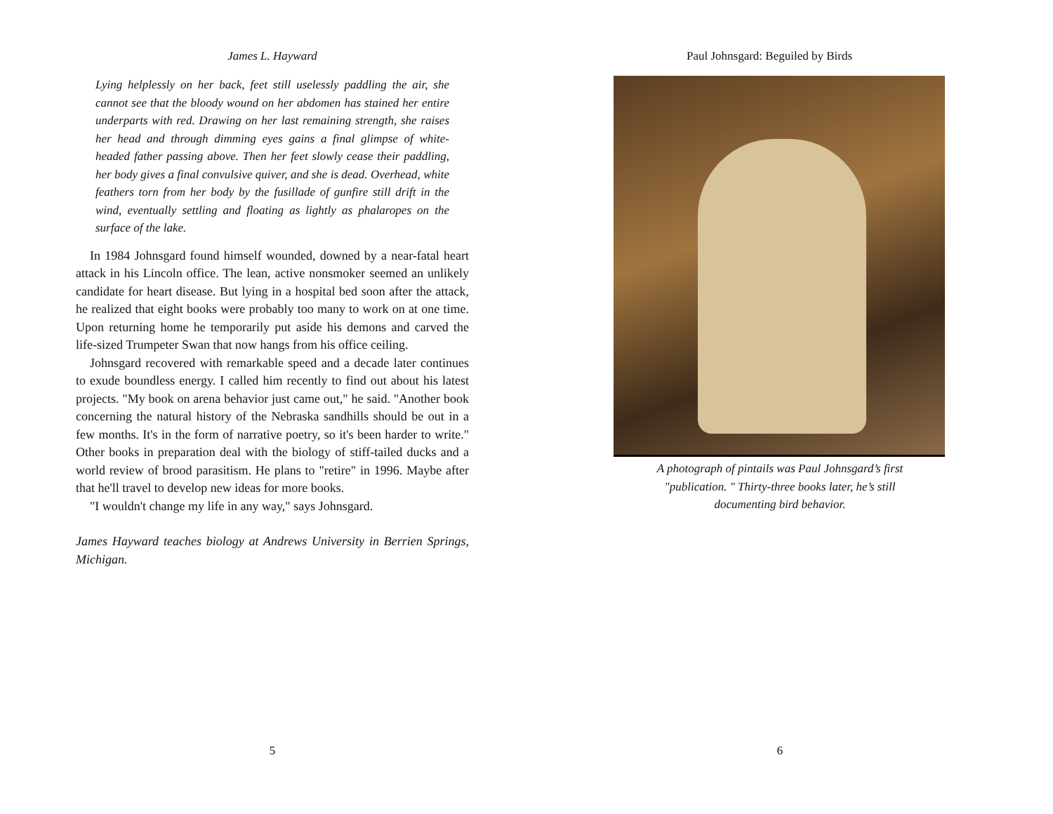James L. Hayward
Lying helplessly on her back, feet still uselessly paddling the air, she cannot see that the bloody wound on her abdomen has stained her entire underparts with red. Drawing on her last remaining strength, she raises her head and through dimming eyes gains a final glimpse of white-headed father passing above. Then her feet slowly cease their paddling, her body gives a final convulsive quiver, and she is dead. Overhead, white feathers torn from her body by the fusillade of gunfire still drift in the wind, eventually settling and floating as lightly as phalaropes on the surface of the lake.
In 1984 Johnsgard found himself wounded, downed by a near-fatal heart attack in his Lincoln office. The lean, active nonsmoker seemed an unlikely candidate for heart disease. But lying in a hospital bed soon after the attack, he realized that eight books were probably too many to work on at one time. Upon returning home he temporarily put aside his demons and carved the life-sized Trumpeter Swan that now hangs from his office ceiling.
Johnsgard recovered with remarkable speed and a decade later continues to exude boundless energy. I called him recently to find out about his latest projects. "My book on arena behavior just came out," he said. "Another book concerning the natural history of the Nebraska sandhills should be out in a few months. It's in the form of narrative poetry, so it's been harder to write." Other books in preparation deal with the biology of stiff-tailed ducks and a world review of brood parasitism. He plans to "retire" in 1996. Maybe after that he'll travel to develop new ideas for more books.
"I wouldn't change my life in any way," says Johnsgard.
James Hayward teaches biology at Andrews University in Berrien Springs, Michigan.
5
Paul Johnsgard: Beguiled by Birds
A photograph of pintails was Paul Johnsgard’s first
"publication. " Thirty-three books later, he’s still
documenting bird behavior.
6